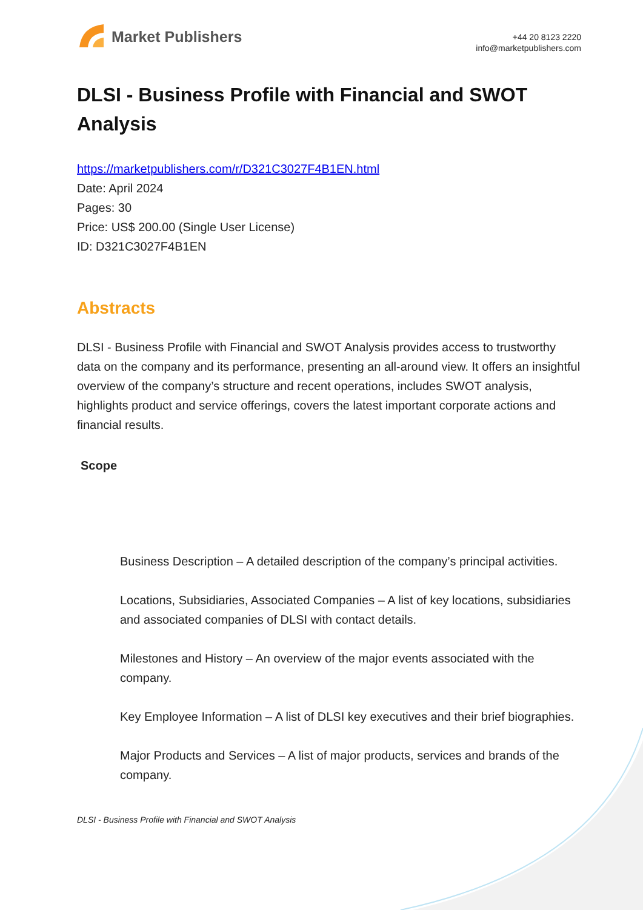Market Publishers
+44 20 8123 2220
info@marketpublishers.com
DLSI - Business Profile with Financial and SWOT Analysis
https://marketpublishers.com/r/D321C3027F4B1EN.html
Date: April 2024
Pages: 30
Price: US$ 200.00 (Single User License)
ID: D321C3027F4B1EN
Abstracts
DLSI - Business Profile with Financial and SWOT Analysis provides access to trustworthy data on the company and its performance, presenting an all-around view. It offers an insightful overview of the company’s structure and recent operations, includes SWOT analysis, highlights product and service offerings, covers the latest important corporate actions and financial results.
Scope
Business Description – A detailed description of the company’s principal activities.
Locations, Subsidiaries, Associated Companies – A list of key locations, subsidiaries and associated companies of DLSI with contact details.
Milestones and History – An overview of the major events associated with the company.
Key Employee Information – A list of DLSI key executives and their brief biographies.
Major Products and Services – A list of major products, services and brands of the company.
DLSI - Business Profile with Financial and SWOT Analysis